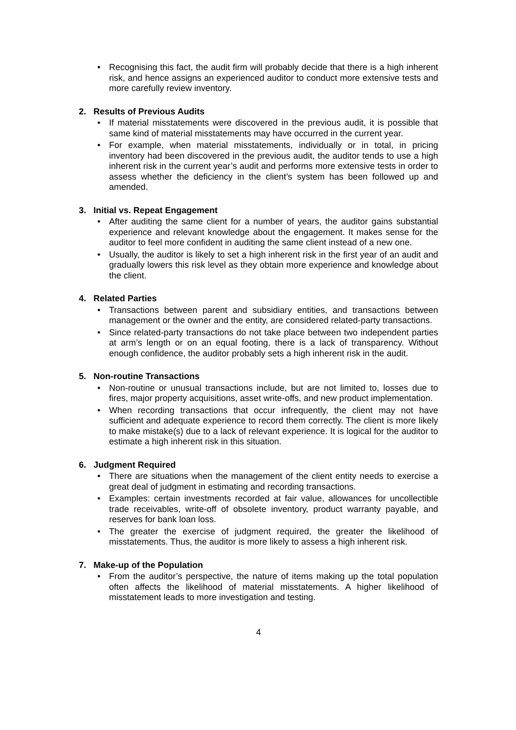• Recognising this fact, the audit firm will probably decide that there is a high inherent risk, and hence assigns an experienced auditor to conduct more extensive tests and more carefully review inventory.
2. Results of Previous Audits
• If material misstatements were discovered in the previous audit, it is possible that same kind of material misstatements may have occurred in the current year.
• For example, when material misstatements, individually or in total, in pricing inventory had been discovered in the previous audit, the auditor tends to use a high inherent risk in the current year’s audit and performs more extensive tests in order to assess whether the deficiency in the client’s system has been followed up and amended.
3. Initial vs. Repeat Engagement
• After auditing the same client for a number of years, the auditor gains substantial experience and relevant knowledge about the engagement. It makes sense for the auditor to feel more confident in auditing the same client instead of a new one.
• Usually, the auditor is likely to set a high inherent risk in the first year of an audit and gradually lowers this risk level as they obtain more experience and knowledge about the client.
4. Related Parties
• Transactions between parent and subsidiary entities, and transactions between management or the owner and the entity, are considered related-party transactions.
• Since related-party transactions do not take place between two independent parties at arm’s length or on an equal footing, there is a lack of transparency. Without enough confidence, the auditor probably sets a high inherent risk in the audit.
5. Non-routine Transactions
• Non-routine or unusual transactions include, but are not limited to, losses due to fires, major property acquisitions, asset write-offs, and new product implementation.
• When recording transactions that occur infrequently, the client may not have sufficient and adequate experience to record them correctly. The client is more likely to make mistake(s) due to a lack of relevant experience. It is logical for the auditor to estimate a high inherent risk in this situation.
6. Judgment Required
• There are situations when the management of the client entity needs to exercise a great deal of judgment in estimating and recording transactions.
• Examples: certain investments recorded at fair value, allowances for uncollectible trade receivables, write-off of obsolete inventory, product warranty payable, and reserves for bank loan loss.
• The greater the exercise of judgment required, the greater the likelihood of misstatements. Thus, the auditor is more likely to assess a high inherent risk.
7. Make-up of the Population
• From the auditor’s perspective, the nature of items making up the total population often affects the likelihood of material misstatements. A higher likelihood of misstatement leads to more investigation and testing.
4